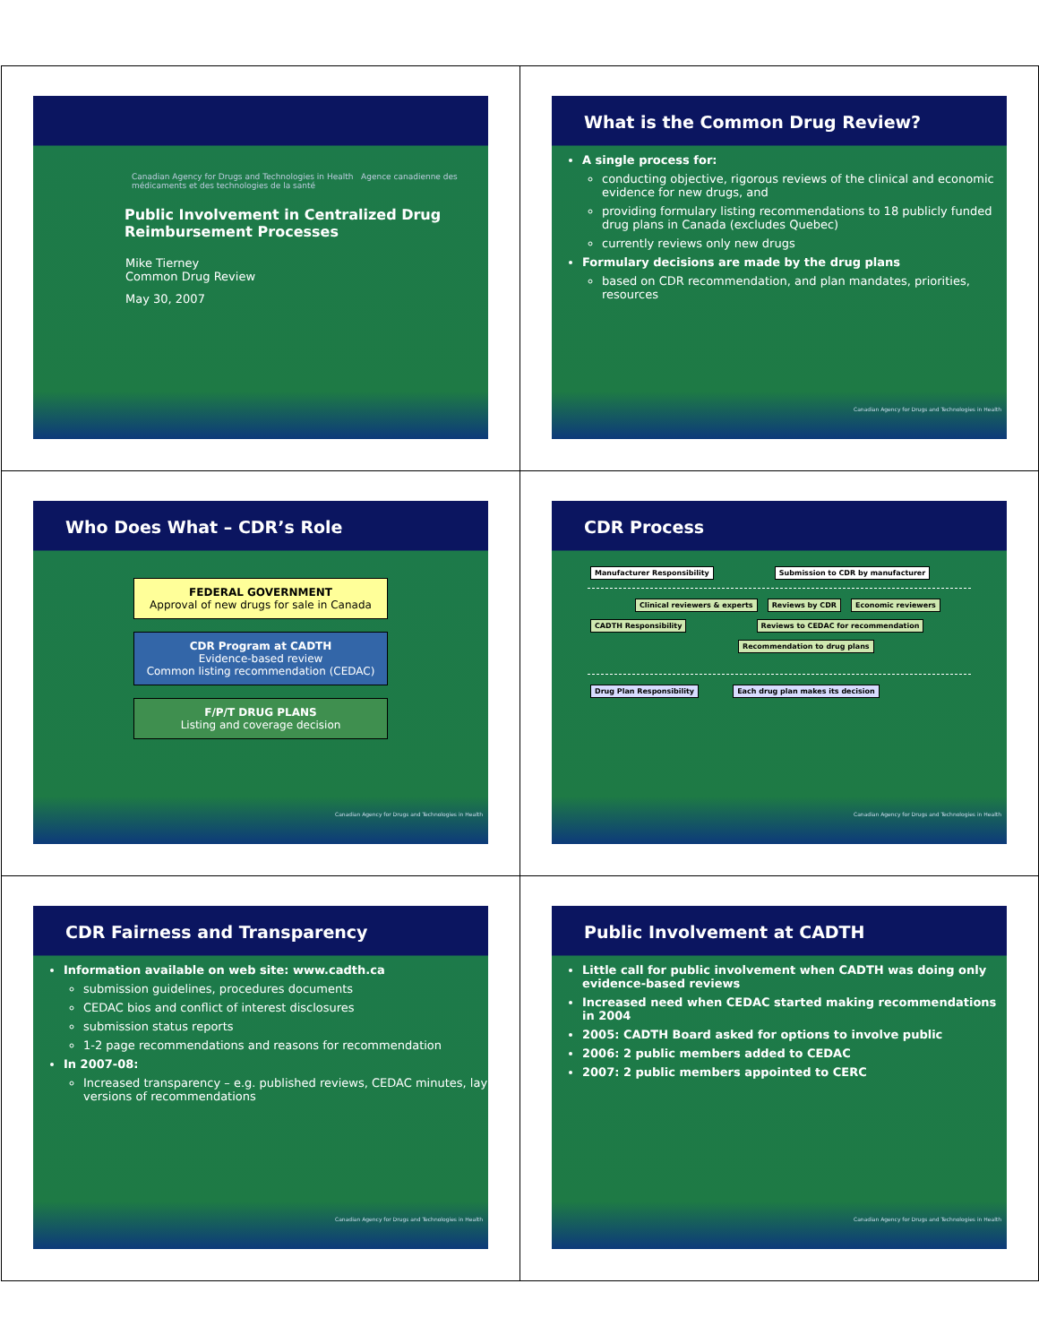Canadian Agency for Drugs and Technologies in Health Agence canadienne des médicaments et des technologies de la santé
Public Involvement in Centralized Drug Reimbursement Processes
Mike Tierney
Common Drug Review
May 30, 2007
What is the Common Drug Review?
A single process for:
conducting objective, rigorous reviews of the clinical and economic evidence for new drugs, and
providing formulary listing recommendations to 18 publicly funded drug plans in Canada (excludes Quebec)
currently reviews only new drugs
Formulary decisions are made by the drug plans
based on CDR recommendation, and plan mandates, priorities, resources
Canadian Agency for Drugs and Technologies in Health
Who Does What – CDR’s Role
FEDERAL GOVERNMENT
Approval of new drugs for sale in Canada
CDR Program at CADTH
Evidence-based review
Common listing recommendation (CEDAC)
F/P/T DRUG PLANS
Listing and coverage decision
Canadian Agency for Drugs and Technologies in Health
CDR Process
Manufacturer Responsibility Submission to CDR by manufacturer
Clinical reviewers & experts Reviews by CDR Economic reviewers
CADTH Responsibility Reviews to CEDAC for recommendation
Recommendation to drug plans
Drug Plan Responsibility Each drug plan makes its decision
Canadian Agency for Drugs and Technologies in Health
CDR Fairness and Transparency
Information available on web site: www.cadth.ca
submission guidelines, procedures documents
CEDAC bios and conflict of interest disclosures
submission status reports
1-2 page recommendations and reasons for recommendation
In 2007-08:
Increased transparency – e.g. published reviews, CEDAC minutes, lay versions of recommendations
Canadian Agency for Drugs and Technologies in Health
Public Involvement at CADTH
Little call for public involvement when CADTH was doing only evidence-based reviews
Increased need when CEDAC started making recommendations in 2004
2005: CADTH Board asked for options to involve public
2006: 2 public members added to CEDAC
2007: 2 public members appointed to CERC
Canadian Agency for Drugs and Technologies in Health